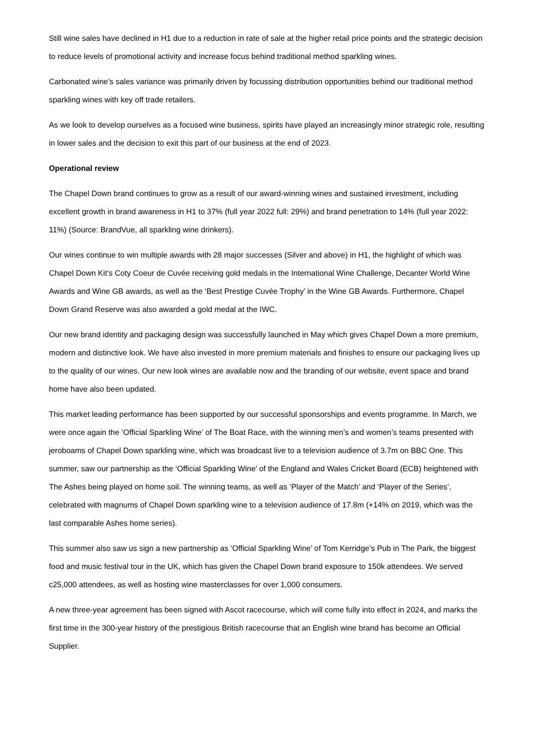Still wine sales have declined in H1 due to a reduction in rate of sale at the higher retail price points and the strategic decision to reduce levels of promotional activity and increase focus behind traditional method sparkling wines.
Carbonated wine’s sales variance was primarily driven by focussing distribution opportunities behind our traditional method sparkling wines with key off trade retailers.
As we look to develop ourselves as a focused wine business, spirits have played an increasingly minor strategic role, resulting in lower sales and the decision to exit this part of our business at the end of 2023.
Operational review
The Chapel Down brand continues to grow as a result of our award-winning wines and sustained investment, including excellent growth in brand awareness in H1 to 37% (full year 2022 full: 29%) and brand penetration to 14% (full year 2022: 11%) (Source: BrandVue, all sparkling wine drinkers).
Our wines continue to win multiple awards with 28 major successes (Silver and above) in H1, the highlight of which was Chapel Down Kit’s Coty Coeur de Cuvée receiving gold medals in the International Wine Challenge, Decanter World Wine Awards and Wine GB awards, as well as the ‘Best Prestige Cuvée Trophy’ in the Wine GB Awards. Furthermore, Chapel Down Grand Reserve was also awarded a gold medal at the IWC.
Our new brand identity and packaging design was successfully launched in May which gives Chapel Down a more premium, modern and distinctive look. We have also invested in more premium materials and finishes to ensure our packaging lives up to the quality of our wines. Our new look wines are available now and the branding of our website, event space and brand home have also been updated.
This market leading performance has been supported by our successful sponsorships and events programme. In March, we were once again the ‘Official Sparkling Wine’ of The Boat Race, with the winning men’s and women’s teams presented with jeroboams of Chapel Down sparkling wine, which was broadcast live to a television audience of 3.7m on BBC One. This summer, saw our partnership as the ‘Official Sparkling Wine’ of the England and Wales Cricket Board (ECB) heightened with The Ashes being played on home soil. The winning teams, as well as ‘Player of the Match’ and ‘Player of the Series’, celebrated with magnums of Chapel Down sparkling wine to a television audience of 17.8m (+14% on 2019, which was the last comparable Ashes home series).
This summer also saw us sign a new partnership as ‘Official Sparkling Wine’ of Tom Kerridge’s Pub in The Park, the biggest food and music festival tour in the UK, which has given the Chapel Down brand exposure to 150k attendees. We served c25,000 attendees, as well as hosting wine masterclasses for over 1,000 consumers.
A new three-year agreement has been signed with Ascot racecourse, which will come fully into effect in 2024, and marks the first time in the 300-year history of the prestigious British racecourse that an English wine brand has become an Official Supplier.